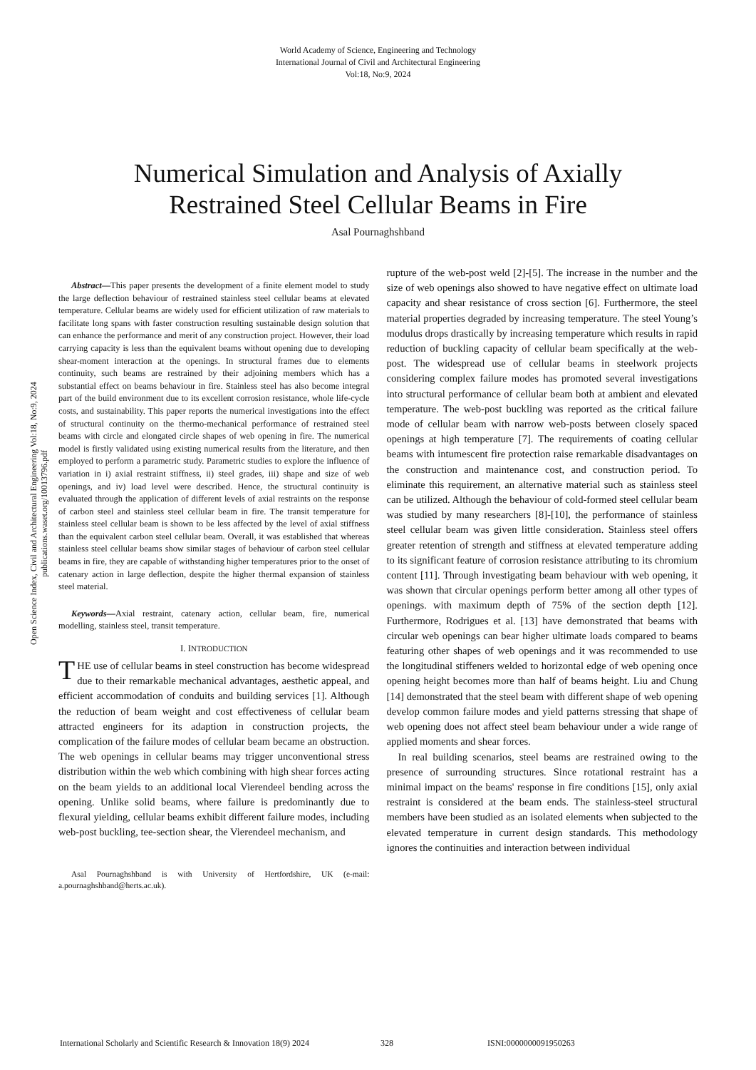World Academy of Science, Engineering and Technology
International Journal of Civil and Architectural Engineering
Vol:18, No:9, 2024
Numerical Simulation and Analysis of Axially
Restrained Steel Cellular Beams in Fire
Asal Pournaghshband
Open Science Index, Civil and Architectural Engineering Vol:18, No:9, 2024 publications.waset.org/10013796.pdf
Abstract—This paper presents the development of a finite element model to study the large deflection behaviour of restrained stainless steel cellular beams at elevated temperature. Cellular beams are widely used for efficient utilization of raw materials to facilitate long spans with faster construction resulting sustainable design solution that can enhance the performance and merit of any construction project. However, their load carrying capacity is less than the equivalent beams without opening due to developing shear-moment interaction at the openings. In structural frames due to elements continuity, such beams are restrained by their adjoining members which has a substantial effect on beams behaviour in fire. Stainless steel has also become integral part of the build environment due to its excellent corrosion resistance, whole life-cycle costs, and sustainability. This paper reports the numerical investigations into the effect of structural continuity on the thermo-mechanical performance of restrained steel beams with circle and elongated circle shapes of web opening in fire. The numerical model is firstly validated using existing numerical results from the literature, and then employed to perform a parametric study. Parametric studies to explore the influence of variation in i) axial restraint stiffness, ii) steel grades, iii) shape and size of web openings, and iv) load level were described. Hence, the structural continuity is evaluated through the application of different levels of axial restraints on the response of carbon steel and stainless steel cellular beam in fire. The transit temperature for stainless steel cellular beam is shown to be less affected by the level of axial stiffness than the equivalent carbon steel cellular beam. Overall, it was established that whereas stainless steel cellular beams show similar stages of behaviour of carbon steel cellular beams in fire, they are capable of withstanding higher temperatures prior to the onset of catenary action in large deflection, despite the higher thermal expansion of stainless steel material.
Keywords—Axial restraint, catenary action, cellular beam, fire, numerical modelling, stainless steel, transit temperature.
I. INTRODUCTION
THE use of cellular beams in steel construction has become widespread due to their remarkable mechanical advantages, aesthetic appeal, and efficient accommodation of conduits and building services [1]. Although the reduction of beam weight and cost effectiveness of cellular beam attracted engineers for its adaption in construction projects, the complication of the failure modes of cellular beam became an obstruction. The web openings in cellular beams may trigger unconventional stress distribution within the web which combining with high shear forces acting on the beam yields to an additional local Vierendeel bending across the opening. Unlike solid beams, where failure is predominantly due to flexural yielding, cellular beams exhibit different failure modes, including web-post buckling, tee-section shear, the Vierendeel mechanism, and
Asal Pournaghshband is with University of Hertfordshire, UK (e-mail: a.pournaghshband@herts.ac.uk).
rupture of the web-post weld [2]-[5]. The increase in the number and the size of web openings also showed to have negative effect on ultimate load capacity and shear resistance of cross section [6]. Furthermore, the steel material properties degraded by increasing temperature. The steel Young’s modulus drops drastically by increasing temperature which results in rapid reduction of buckling capacity of cellular beam specifically at the web-post. The widespread use of cellular beams in steelwork projects considering complex failure modes has promoted several investigations into structural performance of cellular beam both at ambient and elevated temperature. The web-post buckling was reported as the critical failure mode of cellular beam with narrow web-posts between closely spaced openings at high temperature [7]. The requirements of coating cellular beams with intumescent fire protection raise remarkable disadvantages on the construction and maintenance cost, and construction period. To eliminate this requirement, an alternative material such as stainless steel can be utilized. Although the behaviour of cold-formed steel cellular beam was studied by many researchers [8]-[10], the performance of stainless steel cellular beam was given little consideration. Stainless steel offers greater retention of strength and stiffness at elevated temperature adding to its significant feature of corrosion resistance attributing to its chromium content [11]. Through investigating beam behaviour with web opening, it was shown that circular openings perform better among all other types of openings. with maximum depth of 75% of the section depth [12]. Furthermore, Rodrigues et al. [13] have demonstrated that beams with circular web openings can bear higher ultimate loads compared to beams featuring other shapes of web openings and it was recommended to use the longitudinal stiffeners welded to horizontal edge of web opening once opening height becomes more than half of beams height. Liu and Chung [14] demonstrated that the steel beam with different shape of web opening develop common failure modes and yield patterns stressing that shape of web opening does not affect steel beam behaviour under a wide range of applied moments and shear forces.
In real building scenarios, steel beams are restrained owing to the presence of surrounding structures. Since rotational restraint has a minimal impact on the beams' response in fire conditions [15], only axial restraint is considered at the beam ends. The stainless-steel structural members have been studied as an isolated elements when subjected to the elevated temperature in current design standards. This methodology ignores the continuities and interaction between individual
International Scholarly and Scientific Research & Innovation 18(9) 2024 328 ISNI:0000000091950263